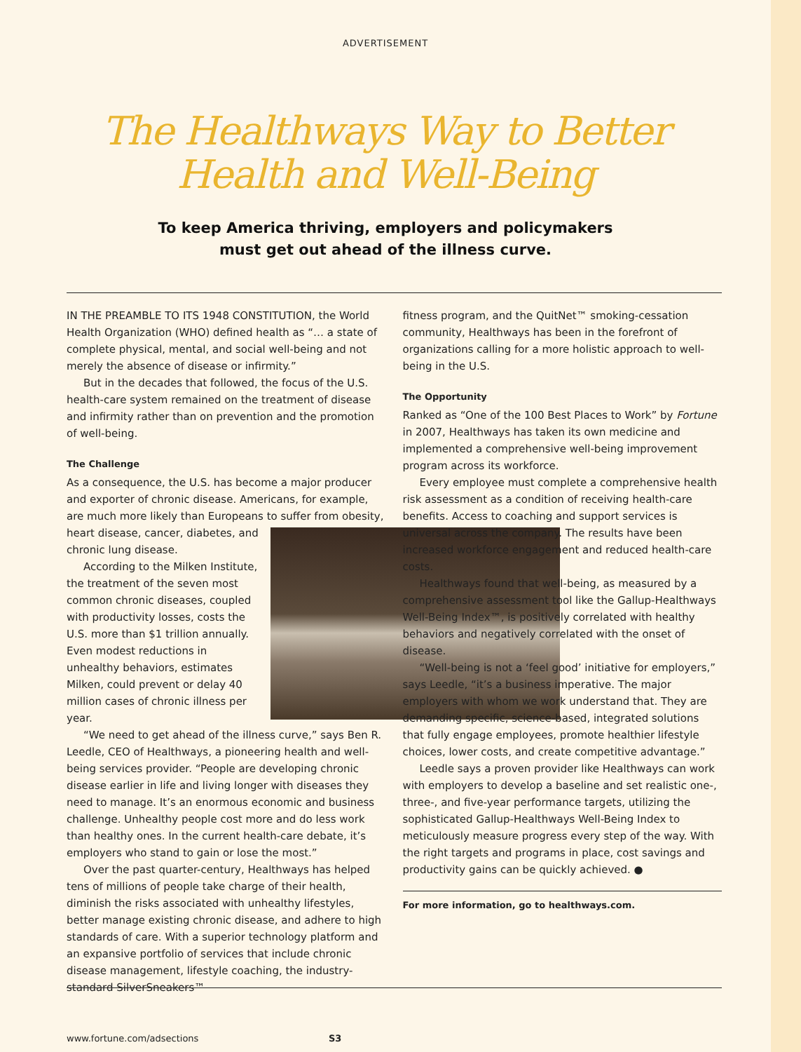ADVERTISEMENT
The Healthways Way to Better
Health and Well-Being
To keep America thriving, employers and policymakers
must get out ahead of the illness curve.
IN THE PREAMBLE TO ITS 1948 CONSTITUTION, the World Health Organization (WHO) defined health as “… a state of complete physical, mental, and social well-being and not merely the absence of disease or infirmity.”
But in the decades that followed, the focus of the U.S. health-care system remained on the treatment of disease and infirmity rather than on prevention and the promotion of well-being.
The Challenge
As a consequence, the U.S. has become a major producer and exporter of chronic disease. Americans, for example, are much more likely than Europeans to suffer from obesity, heart disease, cancer, diabetes, and chronic lung disease.
According to the Milken Institute, the treatment of the seven most common chronic diseases, coupled with productivity losses, costs the U.S. more than $1 trillion annually. Even modest reductions in unhealthy behaviors, estimates Milken, could prevent or delay 40 million cases of chronic illness per year.
“We need to get ahead of the illness curve,” says Ben R. Leedle, CEO of Healthways, a pioneering health and well-being services provider. “People are developing chronic disease earlier in life and living longer with diseases they need to manage. It’s an enormous economic and business challenge. Unhealthy people cost more and do less work than healthy ones. In the current health-care debate, it’s employers who stand to gain or lose the most.”
Over the past quarter-century, Healthways has helped tens of millions of people take charge of their health, diminish the risks associated with unhealthy lifestyles, better manage existing chronic disease, and adhere to high standards of care. With a superior technology platform and an expansive portfolio of services that include chronic disease management, lifestyle coaching, the industry-standard SilverSneakers™
fitness program, and the QuitNet™ smoking-cessation community, Healthways has been in the forefront of organizations calling for a more holistic approach to well-being in the U.S.
The Opportunity
Ranked as “One of the 100 Best Places to Work” by Fortune in 2007, Healthways has taken its own medicine and implemented a comprehensive well-being improvement program across its workforce.
Every employee must complete a comprehensive health risk assessment as a condition of receiving health-care benefits. Access to coaching and support services is universal across the company. The results have been increased workforce engagement and reduced health-care costs.
Healthways found that well-being, as measured by a comprehensive assessment tool like the Gallup-Healthways Well-Being Index™, is positively correlated with healthy behaviors and negatively correlated with the onset of disease.
“Well-being is not a ‘feel good’ initiative for employers,” says Leedle, “it’s a business imperative. The major employers with whom we work understand that. They are demanding specific, science-based, integrated solutions that fully engage employees, promote healthier lifestyle choices, lower costs, and create competitive advantage.”
Leedle says a proven provider like Healthways can work with employers to develop a baseline and set realistic one-, three-, and five-year performance targets, utilizing the sophisticated Gallup-Healthways Well-Being Index to meticulously measure progress every step of the way. With the right targets and programs in place, cost savings and productivity gains can be quickly achieved. ●
For more information, go to healthways.com.
www.fortune.com/adsections S3